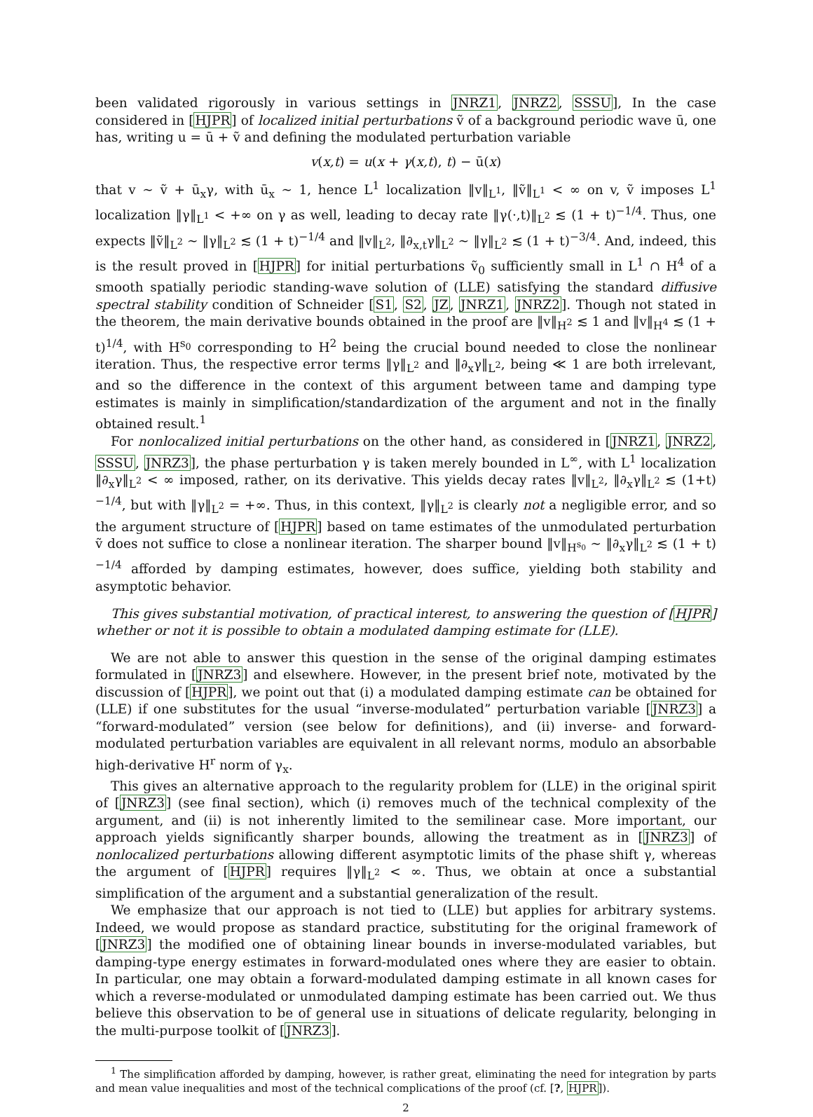been validated rigorously in various settings in JNRZ1, JNRZ2, SSSU], In the case considered in [HJPR] of localized initial perturbations ṽ of a background periodic wave ū, one has, writing u = ū + ṽ and defining the modulated perturbation variable
v(x,t) = u(x + γ(x,t), t) − ū(x)
that v ∼ ṽ + ū<sub>x</sub>γ, with ū<sub>x</sub> ∼ 1, hence L<sup>1</sup> localization ‖v‖<sub>L<sup>1</sup></sub>, ‖ṽ‖<sub>L<sup>1</sup></sub> < ∞ on v, ṽ imposes L<sup>1</sup> localization ‖γ‖<sub>L<sup>1</sup></sub> < +∞ on γ as well, leading to decay rate ‖γ(·,t)‖<sub>L<sup>2</sup></sub> ≲ (1 + t)<sup>−1/4</sup>. Thus, one expects ‖ṽ‖<sub>L<sup>2</sup></sub> ∼ ‖γ‖<sub>L<sup>2</sup></sub> ≲ (1 + t)<sup>−1/4</sup> and ‖v‖<sub>L<sup>2</sup></sub>, ‖∂<sub>x,t</sub>γ‖<sub>L<sup>2</sup></sub> ∼ ‖γ‖<sub>L<sup>2</sup></sub> ≲ (1 + t)<sup>−3/4</sup>. And, indeed, this is the result proved in [HJPR] for initial perturbations ṽ<sub>0</sub> sufficiently small in L<sup>1</sup> ∩ H<sup>4</sup> of a smooth spatially periodic standing-wave solution of (LLE) satisfying the standard diffusive spectral stability condition of Schneider [S1, S2, JZ, JNRZ1, JNRZ2]. Though not stated in the theorem, the main derivative bounds obtained in the proof are ‖v‖<sub>H<sup>2</sup></sub> ≲ 1 and ‖v‖<sub>H<sup>4</sup></sub> ≲ (1 + t)<sup>1/4</sup>, with H<sup>s<sub>0</sub></sup> corresponding to H<sup>2</sup> being the crucial bound needed to close the nonlinear iteration. Thus, the respective error terms ‖γ‖<sub>L<sup>2</sup></sub> and ‖∂<sub>x</sub>γ‖<sub>L<sup>2</sup></sub>, being ≪ 1 are both irrelevant, and so the difference in the context of this argument between tame and damping type estimates is mainly in simplification/standardization of the argument and not in the finally obtained result.<sup>1</sup>
For nonlocalized initial perturbations on the other hand, as considered in [JNRZ1, JNRZ2, SSSU, JNRZ3], the phase perturbation γ is taken merely bounded in L<sup>∞</sup>, with L<sup>1</sup> localization ‖∂<sub>x</sub>γ‖<sub>L<sup>2</sup></sub> < ∞ imposed, rather, on its derivative. This yields decay rates ‖v‖<sub>L<sup>2</sup></sub>, ‖∂<sub>x</sub>γ‖<sub>L<sup>2</sup></sub> ≲ (1+t)<sup>−1/4</sup>, but with ‖γ‖<sub>L<sup>2</sup></sub> = +∞. Thus, in this context, ‖γ‖<sub>L<sup>2</sup></sub> is clearly not a negligible error, and so the argument structure of [HJPR] based on tame estimates of the unmodulated perturbation ṽ does not suffice to close a nonlinear iteration. The sharper bound ‖v‖<sub>H<sup>s<sub>0</sub></sup></sub> ∼ ‖∂<sub>x</sub>γ‖<sub>L<sup>2</sup></sub> ≲ (1 + t)<sup>−1/4</sup> afforded by damping estimates, however, does suffice, yielding both stability and asymptotic behavior.
This gives substantial motivation, of practical interest, to answering the question of [HJPR] whether or not it is possible to obtain a modulated damping estimate for (LLE).
We are not able to answer this question in the sense of the original damping estimates formulated in [JNRZ3] and elsewhere. However, in the present brief note, motivated by the discussion of [HJPR], we point out that (i) a modulated damping estimate can be obtained for (LLE) if one substitutes for the usual “inverse-modulated” perturbation variable [JNRZ3] a “forward-modulated” version (see below for definitions), and (ii) inverse- and forward-modulated perturbation variables are equivalent in all relevant norms, modulo an absorbable high-derivative H<sup>r</sup> norm of γ<sub>x</sub>.
This gives an alternative approach to the regularity problem for (LLE) in the original spirit of [JNRZ3] (see final section), which (i) removes much of the technical complexity of the argument, and (ii) is not inherently limited to the semilinear case. More important, our approach yields significantly sharper bounds, allowing the treatment as in [JNRZ3] of nonlocalized perturbations allowing different asymptotic limits of the phase shift γ, whereas the argument of [HJPR] requires ‖γ‖<sub>L<sup>2</sup></sub> < ∞. Thus, we obtain at once a substantial simplification of the argument and a substantial generalization of the result.
We emphasize that our approach is not tied to (LLE) but applies for arbitrary systems. Indeed, we would propose as standard practice, substituting for the original framework of [JNRZ3] the modified one of obtaining linear bounds in inverse-modulated variables, but damping-type energy estimates in forward-modulated ones where they are easier to obtain. In particular, one may obtain a forward-modulated damping estimate in all known cases for which a reverse-modulated or unmodulated damping estimate has been carried out. We thus believe this observation to be of general use in situations of delicate regularity, belonging in the multi-purpose toolkit of [JNRZ3].
<sup>1</sup> The simplification afforded by damping, however, is rather great, eliminating the need for integration by parts and mean value inequalities and most of the technical complications of the proof (cf. [?, HJPR]).
2